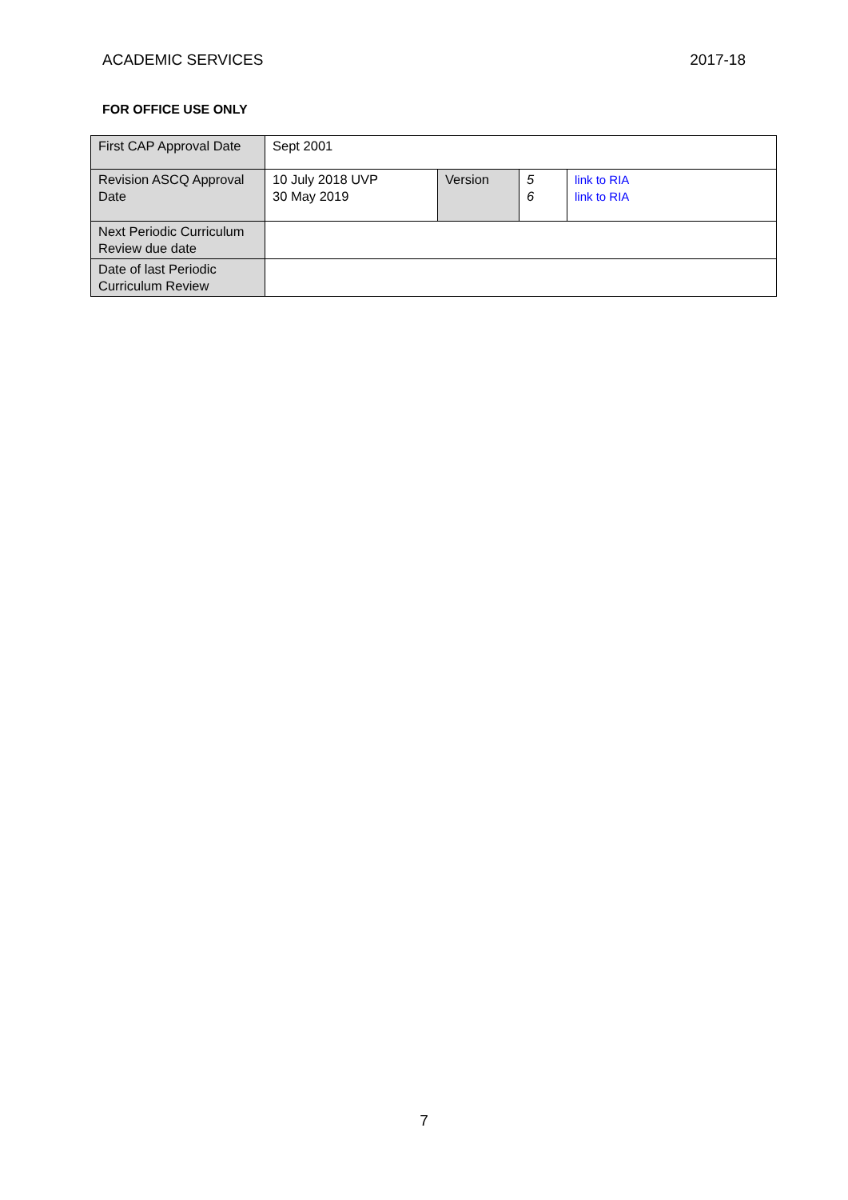ACADEMIC SERVICES 2017-18
FOR OFFICE USE ONLY
| First CAP Approval Date | Sept 2001 | | | |
| Revision ASCQ Approval Date | 10 July 2018 UVP 30 May 2019 | Version | 5 6 | link to RIA link to RIA |
| Next Periodic Curriculum Review due date | | | | |
| Date of last Periodic Curriculum Review | | | | |
7